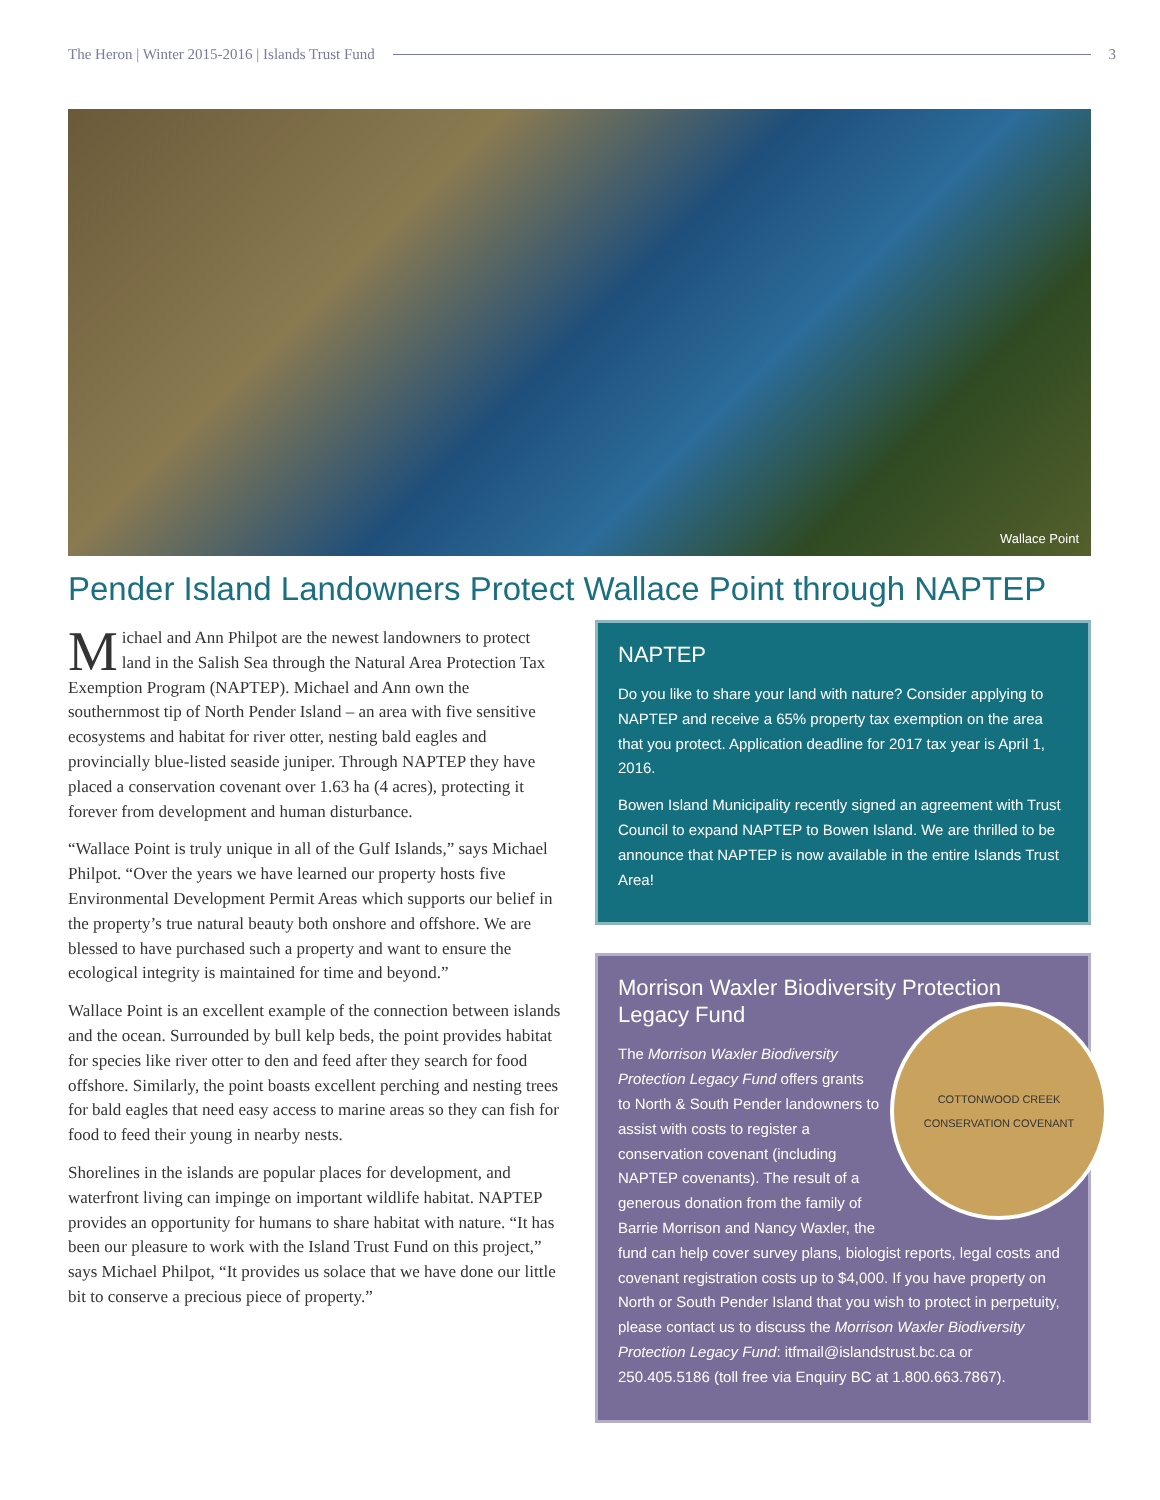The Heron | Winter 2015-2016 | Islands Trust Fund
3
Wallace Point
Pender Island Landowners Protect Wallace Point through NAPTEP
Michael and Ann Philpot are the newest landowners to protect land in the Salish Sea through the Natural Area Protection Tax Exemption Program (NAPTEP). Michael and Ann own the southernmost tip of North Pender Island – an area with five sensitive ecosystems and habitat for river otter, nesting bald eagles and provincially blue-listed seaside juniper. Through NAPTEP they have placed a conservation covenant over 1.63 ha (4 acres), protecting it forever from development and human disturbance.
“Wallace Point is truly unique in all of the Gulf Islands,” says Michael Philpot. “Over the years we have learned our property hosts five Environmental Development Permit Areas which supports our belief in the property’s true natural beauty both onshore and offshore. We are blessed to have purchased such a property and want to ensure the ecological integrity is maintained for time and beyond.”
Wallace Point is an excellent example of the connection between islands and the ocean. Surrounded by bull kelp beds, the point provides habitat for species like river otter to den and feed after they search for food offshore. Similarly, the point boasts excellent perching and nesting trees for bald eagles that need easy access to marine areas so they can fish for food to feed their young in nearby nests.
Shorelines in the islands are popular places for development, and waterfront living can impinge on important wildlife habitat. NAPTEP provides an opportunity for humans to share habitat with nature. “It has been our pleasure to work with the Island Trust Fund on this project,” says Michael Philpot, “It provides us solace that we have done our little bit to conserve a precious piece of property.”
NAPTEP
Do you like to share your land with nature? Consider applying to NAPTEP and receive a 65% property tax exemption on the area that you protect. Application deadline for 2017 tax year is April 1, 2016.
Bowen Island Municipality recently signed an agreement with Trust Council to expand NAPTEP to Bowen Island. We are thrilled to be announce that NAPTEP is now available in the entire Islands Trust Area!
Morrison Waxler Biodiversity Protection Legacy Fund
COTTONWOOD CREEK
CONSERVATION COVENANT
The Morrison Waxler Biodiversity Protection Legacy Fund offers grants to North & South Pender landowners to assist with costs to register a conservation covenant (including NAPTEP covenants). The result of a generous donation from the family of Barrie Morrison and Nancy Waxler, the fund can help cover survey plans, biologist reports, legal costs and covenant registration costs up to $4,000. If you have property on North or South Pender Island that you wish to protect in perpetuity, please contact us to discuss the Morrison Waxler Biodiversity Protection Legacy Fund: itfmail@islandstrust.bc.ca or 250.405.5186 (toll free via Enquiry BC at 1.800.663.7867).